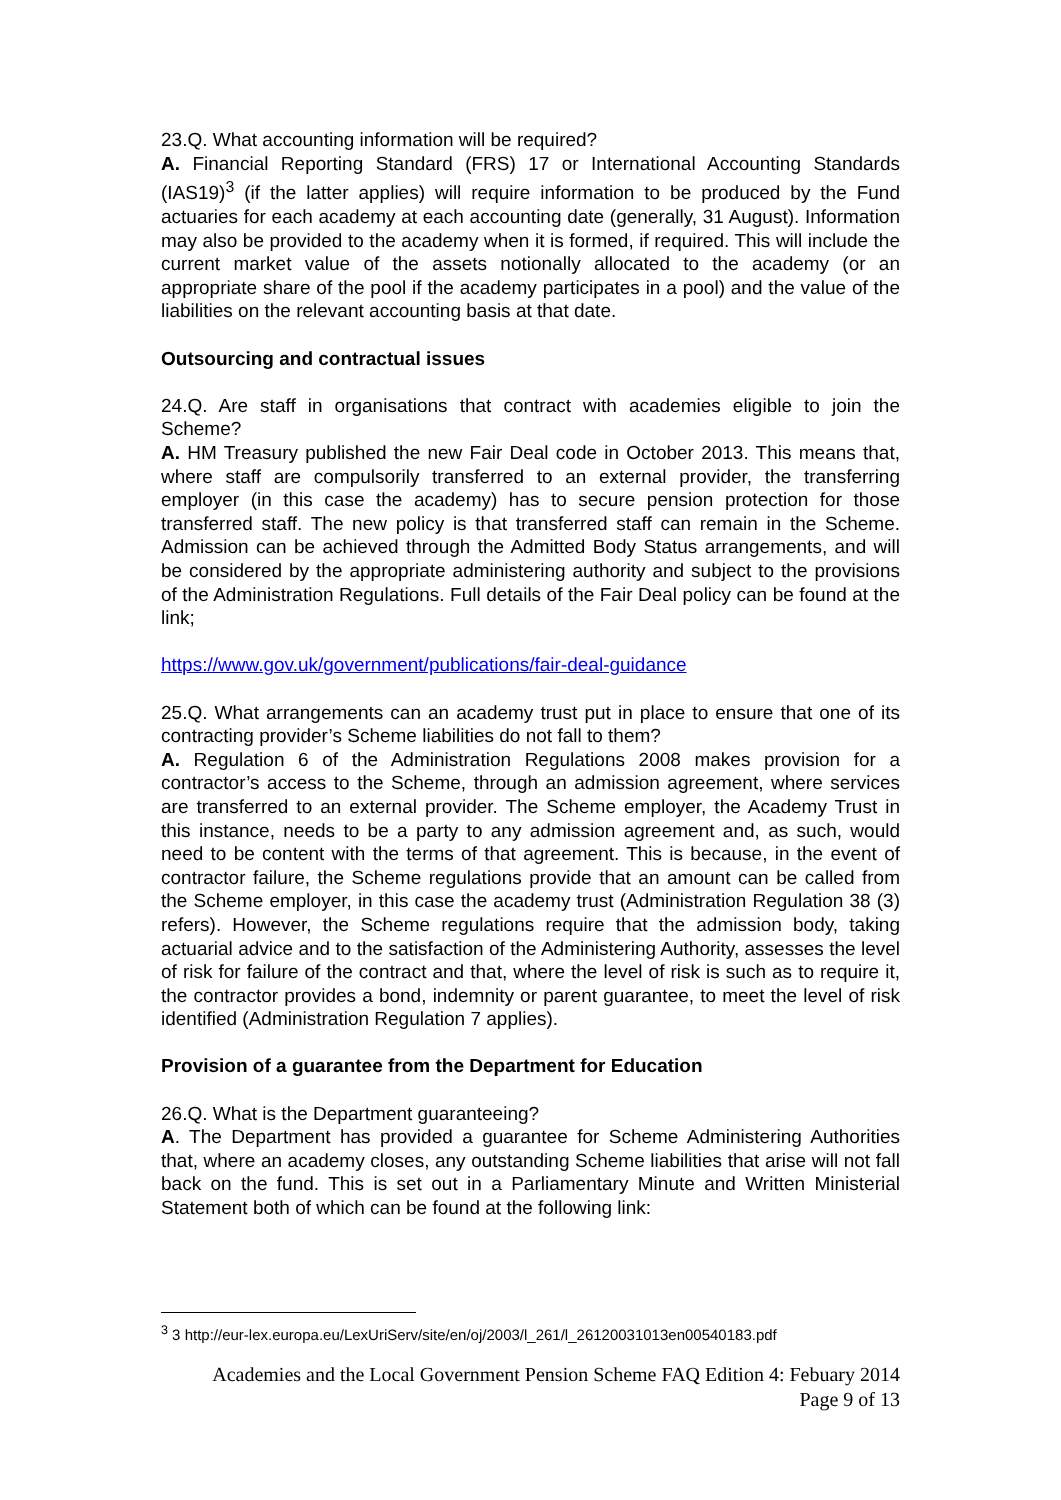23.Q. What accounting information will be required?
A. Financial Reporting Standard (FRS) 17 or International Accounting Standards (IAS19)<sup>3</sup> (if the latter applies) will require information to be produced by the Fund actuaries for each academy at each accounting date (generally, 31 August). Information may also be provided to the academy when it is formed, if required. This will include the current market value of the assets notionally allocated to the academy (or an appropriate share of the pool if the academy participates in a pool) and the value of the liabilities on the relevant accounting basis at that date.
Outsourcing and contractual issues
24.Q. Are staff in organisations that contract with academies eligible to join the Scheme?
A. HM Treasury published the new Fair Deal code in October 2013. This means that, where staff are compulsorily transferred to an external provider, the transferring employer (in this case the academy) has to secure pension protection for those transferred staff. The new policy is that transferred staff can remain in the Scheme. Admission can be achieved through the Admitted Body Status arrangements, and will be considered by the appropriate administering authority and subject to the provisions of the Administration Regulations. Full details of the Fair Deal policy can be found at the link;
https://www.gov.uk/government/publications/fair-deal-guidance
25.Q. What arrangements can an academy trust put in place to ensure that one of its contracting provider’s Scheme liabilities do not fall to them?
A. Regulation 6 of the Administration Regulations 2008 makes provision for a contractor’s access to the Scheme, through an admission agreement, where services are transferred to an external provider. The Scheme employer, the Academy Trust in this instance, needs to be a party to any admission agreement and, as such, would need to be content with the terms of that agreement. This is because, in the event of contractor failure, the Scheme regulations provide that an amount can be called from the Scheme employer, in this case the academy trust (Administration Regulation 38 (3) refers). However, the Scheme regulations require that the admission body, taking actuarial advice and to the satisfaction of the Administering Authority, assesses the level of risk for failure of the contract and that, where the level of risk is such as to require it, the contractor provides a bond, indemnity or parent guarantee, to meet the level of risk identified (Administration Regulation 7 applies).
Provision of a guarantee from the Department for Education
26.Q. What is the Department guaranteeing?
A. The Department has provided a guarantee for Scheme Administering Authorities that, where an academy closes, any outstanding Scheme liabilities that arise will not fall back on the fund. This is set out in a Parliamentary Minute and Written Ministerial Statement both of which can be found at the following link:
<sup>3</sup> 3 http://eur-lex.europa.eu/LexUriServ/site/en/oj/2003/l_261/l_26120031013en00540183.pdf
Academies and the Local Government Pension Scheme FAQ Edition 4: Febuary 2014
Page 9 of 13